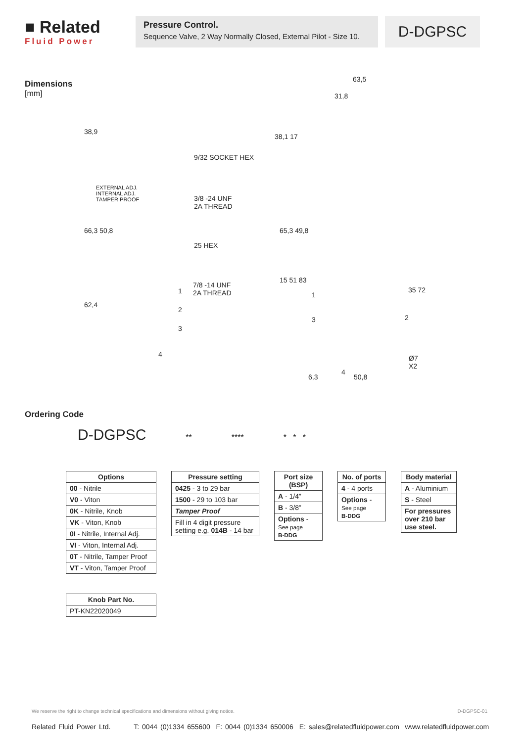■ Related
Fluid Power
Pressure Control.
Sequence Valve, 2 Way Normally Closed, External Pilot - Size 10.
D-DGPSC
Dimensions
[mm]
63,5
31,8
38,9
38,1 17
9/32 SOCKET HEX
EXTERNAL ADJ.
INTERNAL ADJ.
TAMPER PROOF 3/8 -24 UNF
2A THREAD
25 HEX
7/8 -14 UNF
2A THREAD
66,3 50,8
62,4
1
2
3
4
65,3 49,8
15 51 83
35 72
1
3 2
4
Ø7
X2
6,3 50,8
Ordering Code
D-DGPSC ** **** * * *
| Options |
| --- |
| 00 - Nitrile |
| V0 - Viton |
| 0K - Nitrile, Knob |
| VK - Viton, Knob |
| 0I - Nitrile, Internal Adj. |
| VI - Viton, Internal Adj. |
| 0T - Nitrile, Tamper Proof |
| VT - Viton, Tamper Proof |
| Pressure setting |
| --- |
| 0425 - 3 to 29 bar |
| 1500 - 29 to 103 bar |
| Tamper Proof |
| Fill in 4 digit pressure setting e.g. 014B - 14 bar |
| Port size (BSP) |
| --- |
| A - 1/4” |
| B - 3/8” |
| Options - See page B-DDG |
| No. of ports |
| --- |
| 4 - 4 ports |
| Options - See page B-DDG |
| Body material |
| --- |
| A - Aluminium |
| S - Steel |
| For pressures over 210 bar use steel. |
| Knob Part No. |
| --- |
| PT-KN22020049 |
We reserve the right to change technical specifications and dimensions without giving notice. D-DGPSC-01
Related Fluid Power Ltd. T: 0044 (0)1334 655600 F: 0044 (0)1334 650006 E: sales@relatedfluidpower.com www.relatedfluidpower.com